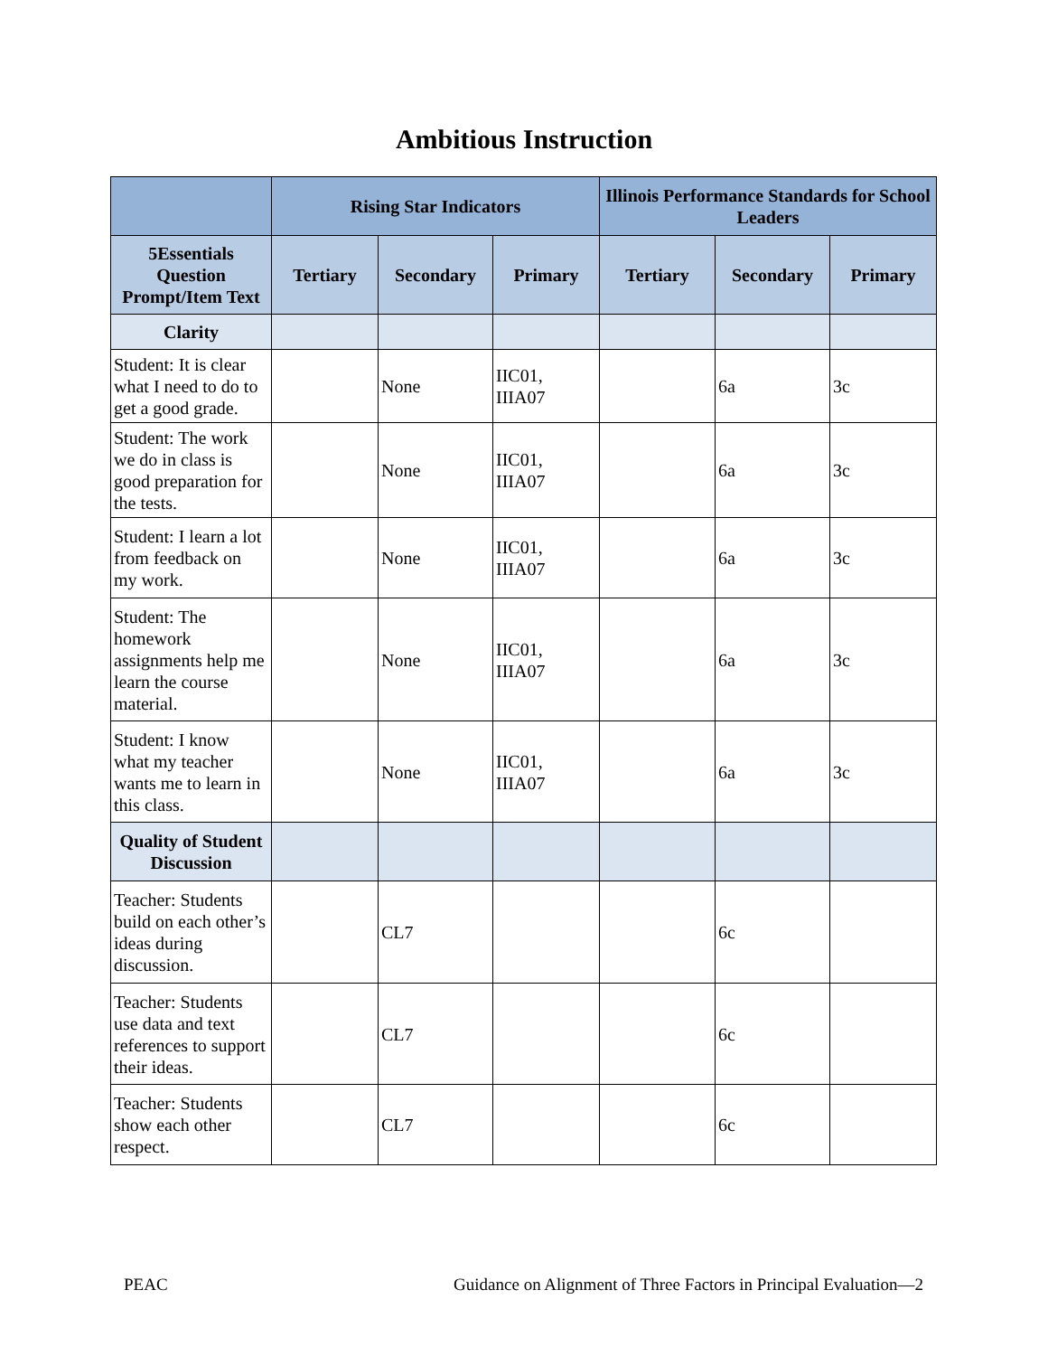Ambitious Instruction
| | Rising Star Indicators | | | Illinois Performance Standards for School Leaders | | |
| --- | --- | --- | --- | --- | --- | --- |
| 5Essentials Question Prompt/Item Text | Tertiary | Secondary | Primary | Tertiary | Secondary | Primary |
| Clarity | | | | | | |
| Student: It is clear what I need to do to get a good grade. | | None | IIC01, IIIA07 | | 6a | 3c |
| Student: The work we do in class is good preparation for the tests. | | None | IIC01, IIIA07 | | 6a | 3c |
| Student: I learn a lot from feedback on my work. | | None | IIC01, IIIA07 | | 6a | 3c |
| Student: The homework assignments help me learn the course material. | | None | IIC01, IIIA07 | | 6a | 3c |
| Student: I know what my teacher wants me to learn in this class. | | None | IIC01, IIIA07 | | 6a | 3c |
| Quality of Student Discussion | | | | | | |
| Teacher: Students build on each other’s ideas during discussion. | | CL7 | | | 6c | |
| Teacher: Students use data and text references to support their ideas. | | CL7 | | | 6c | |
| Teacher: Students show each other respect. | | CL7 | | | 6c | |
PEAC Guidance on Alignment of Three Factors in Principal Evaluation—2